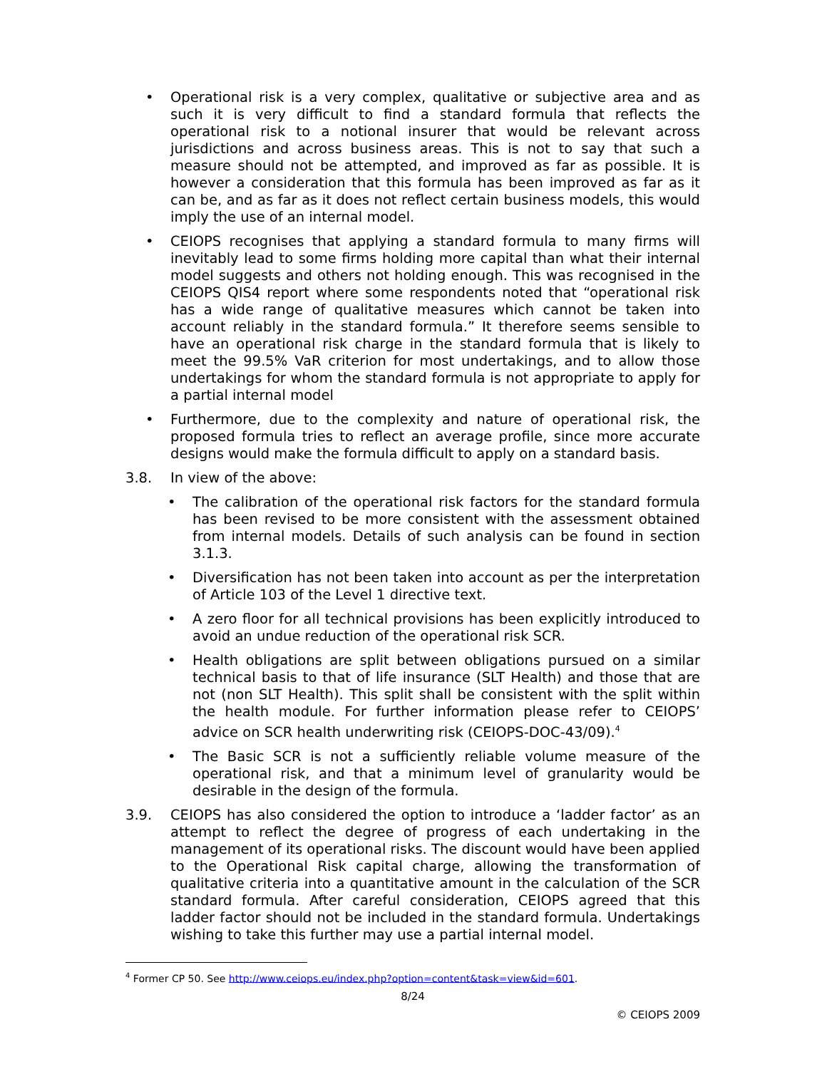• Operational risk is a very complex, qualitative or subjective area and as such it is very difficult to find a standard formula that reflects the operational risk to a notional insurer that would be relevant across jurisdictions and across business areas. This is not to say that such a measure should not be attempted, and improved as far as possible. It is however a consideration that this formula has been improved as far as it can be, and as far as it does not reflect certain business models, this would imply the use of an internal model.
• CEIOPS recognises that applying a standard formula to many firms will inevitably lead to some firms holding more capital than what their internal model suggests and others not holding enough. This was recognised in the CEIOPS QIS4 report where some respondents noted that “operational risk has a wide range of qualitative measures which cannot be taken into account reliably in the standard formula.” It therefore seems sensible to have an operational risk charge in the standard formula that is likely to meet the 99.5% VaR criterion for most undertakings, and to allow those undertakings for whom the standard formula is not appropriate to apply for a partial internal model
• Furthermore, due to the complexity and nature of operational risk, the proposed formula tries to reflect an average profile, since more accurate designs would make the formula difficult to apply on a standard basis.
3.8. In view of the above:
• The calibration of the operational risk factors for the standard formula has been revised to be more consistent with the assessment obtained from internal models. Details of such analysis can be found in section 3.1.3.
• Diversification has not been taken into account as per the interpretation of Article 103 of the Level 1 directive text.
• A zero floor for all technical provisions has been explicitly introduced to avoid an undue reduction of the operational risk SCR.
• Health obligations are split between obligations pursued on a similar technical basis to that of life insurance (SLT Health) and those that are not (non SLT Health). This split shall be consistent with the split within the health module. For further information please refer to CEIOPS’ advice on SCR health underwriting risk (CEIOPS-DOC-43/09).<sup>4</sup>
• The Basic SCR is not a sufficiently reliable volume measure of the operational risk, and that a minimum level of granularity would be desirable in the design of the formula.
3.9. CEIOPS has also considered the option to introduce a ‘ladder factor’ as an attempt to reflect the degree of progress of each undertaking in the management of its operational risks. The discount would have been applied to the Operational Risk capital charge, allowing the transformation of qualitative criteria into a quantitative amount in the calculation of the SCR standard formula. After careful consideration, CEIOPS agreed that this ladder factor should not be included in the standard formula. Undertakings wishing to take this further may use a partial internal model.
<sup>4</sup> Former CP 50. See http://www.ceiops.eu/index.php?option=content&task=view&id=601.
8/24
© CEIOPS 2009